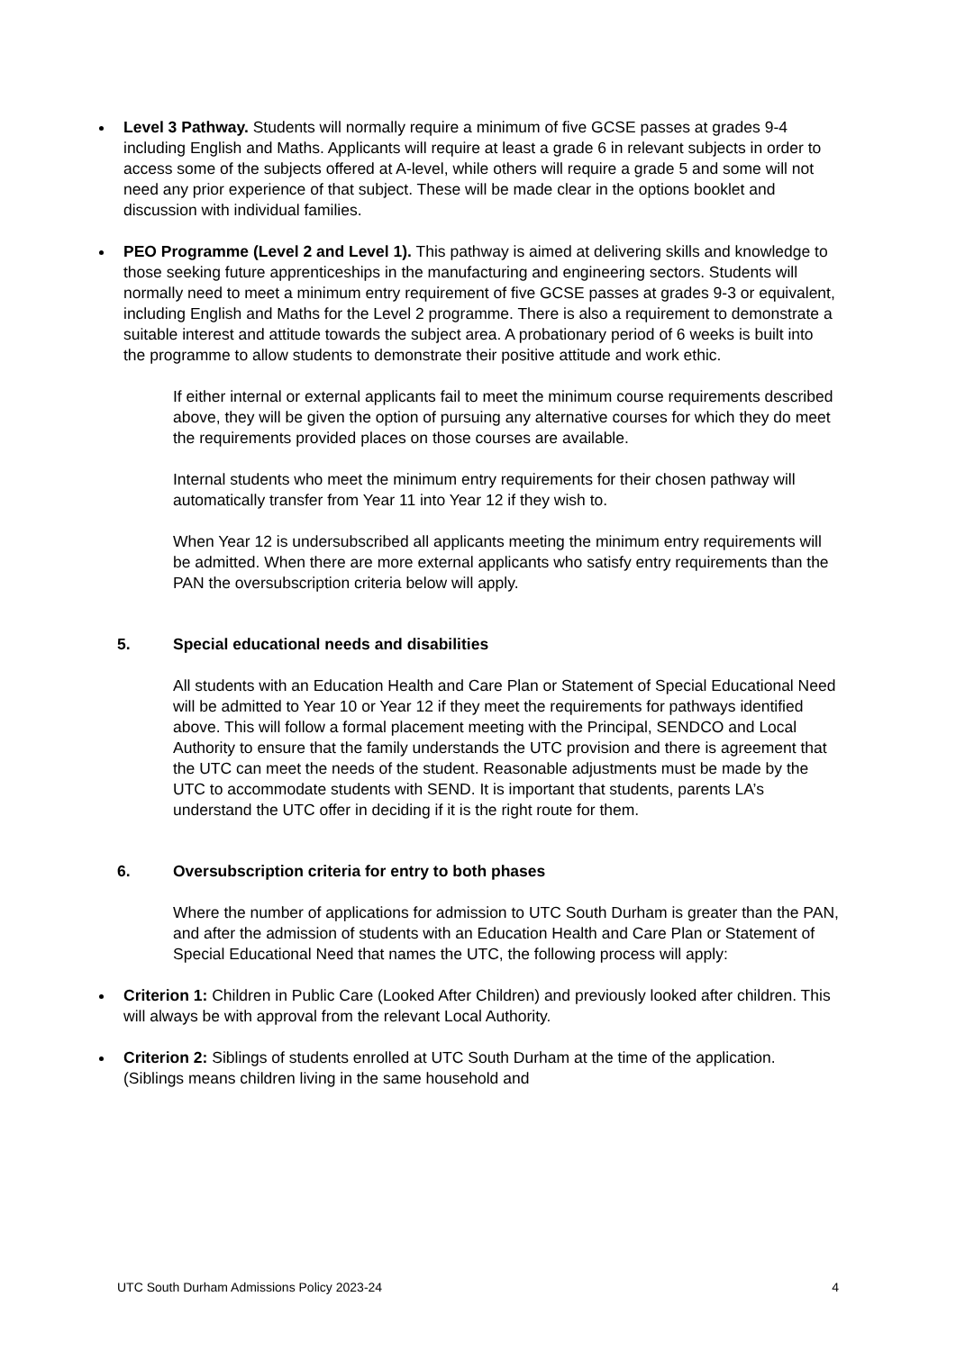Level 3 Pathway. Students will normally require a minimum of five GCSE passes at grades 9-4 including English and Maths. Applicants will require at least a grade 6 in relevant subjects in order to access some of the subjects offered at A-level, while others will require a grade 5 and some will not need any prior experience of that subject. These will be made clear in the options booklet and discussion with individual families.
PEO Programme (Level 2 and Level 1). This pathway is aimed at delivering skills and knowledge to those seeking future apprenticeships in the manufacturing and engineering sectors. Students will normally need to meet a minimum entry requirement of five GCSE passes at grades 9-3 or equivalent, including English and Maths for the Level 2 programme. There is also a requirement to demonstrate a suitable interest and attitude towards the subject area. A probationary period of 6 weeks is built into the programme to allow students to demonstrate their positive attitude and work ethic.
If either internal or external applicants fail to meet the minimum course requirements described above, they will be given the option of pursuing any alternative courses for which they do meet the requirements provided places on those courses are available.
Internal students who meet the minimum entry requirements for their chosen pathway will automatically transfer from Year 11 into Year 12 if they wish to.
When Year 12 is undersubscribed all applicants meeting the minimum entry requirements will be admitted. When there are more external applicants who satisfy entry requirements than the PAN the oversubscription criteria below will apply.
5. Special educational needs and disabilities
All students with an Education Health and Care Plan or Statement of Special Educational Need will be admitted to Year 10 or Year 12 if they meet the requirements for pathways identified above. This will follow a formal placement meeting with the Principal, SENDCO and Local Authority to ensure that the family understands the UTC provision and there is agreement that the UTC can meet the needs of the student. Reasonable adjustments must be made by the UTC to accommodate students with SEND. It is important that students, parents LA’s understand the UTC offer in deciding if it is the right route for them.
6. Oversubscription criteria for entry to both phases
Where the number of applications for admission to UTC South Durham is greater than the PAN, and after the admission of students with an Education Health and Care Plan or Statement of Special Educational Need that names the UTC, the following process will apply:
Criterion 1: Children in Public Care (Looked After Children) and previously looked after children. This will always be with approval from the relevant Local Authority.
Criterion 2: Siblings of students enrolled at UTC South Durham at the time of the application. (Siblings means children living in the same household and
UTC South Durham Admissions Policy 2023-24 4